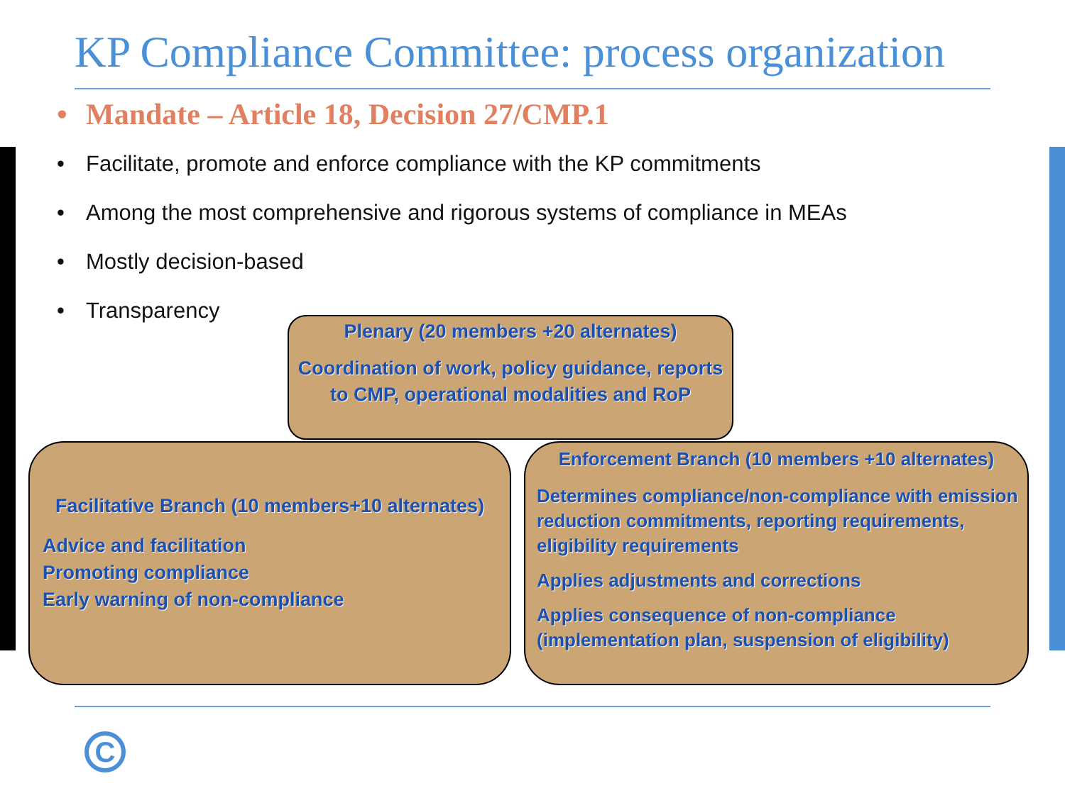KP Compliance Committee: process organization
• Mandate – Article 18, Decision 27/CMP.1
• Facilitate, promote and enforce compliance with the KP commitments
• Among the most comprehensive and rigorous systems of compliance in MEAs
• Mostly decision-based
• Transparency
Plenary (20 members +20 alternates)
Coordination of work, policy guidance, reports to CMP, operational modalities and RoP
Facilitative Branch (10 members+10 alternates)
Advice and facilitation
Promoting compliance
Early warning of non-compliance
Enforcement Branch (10 members +10 alternates)
Determines compliance/non-compliance with emission reduction commitments, reporting requirements, eligibility requirements
Applies adjustments and corrections
Applies consequence of non-compliance (implementation plan, suspension of eligibility)
C